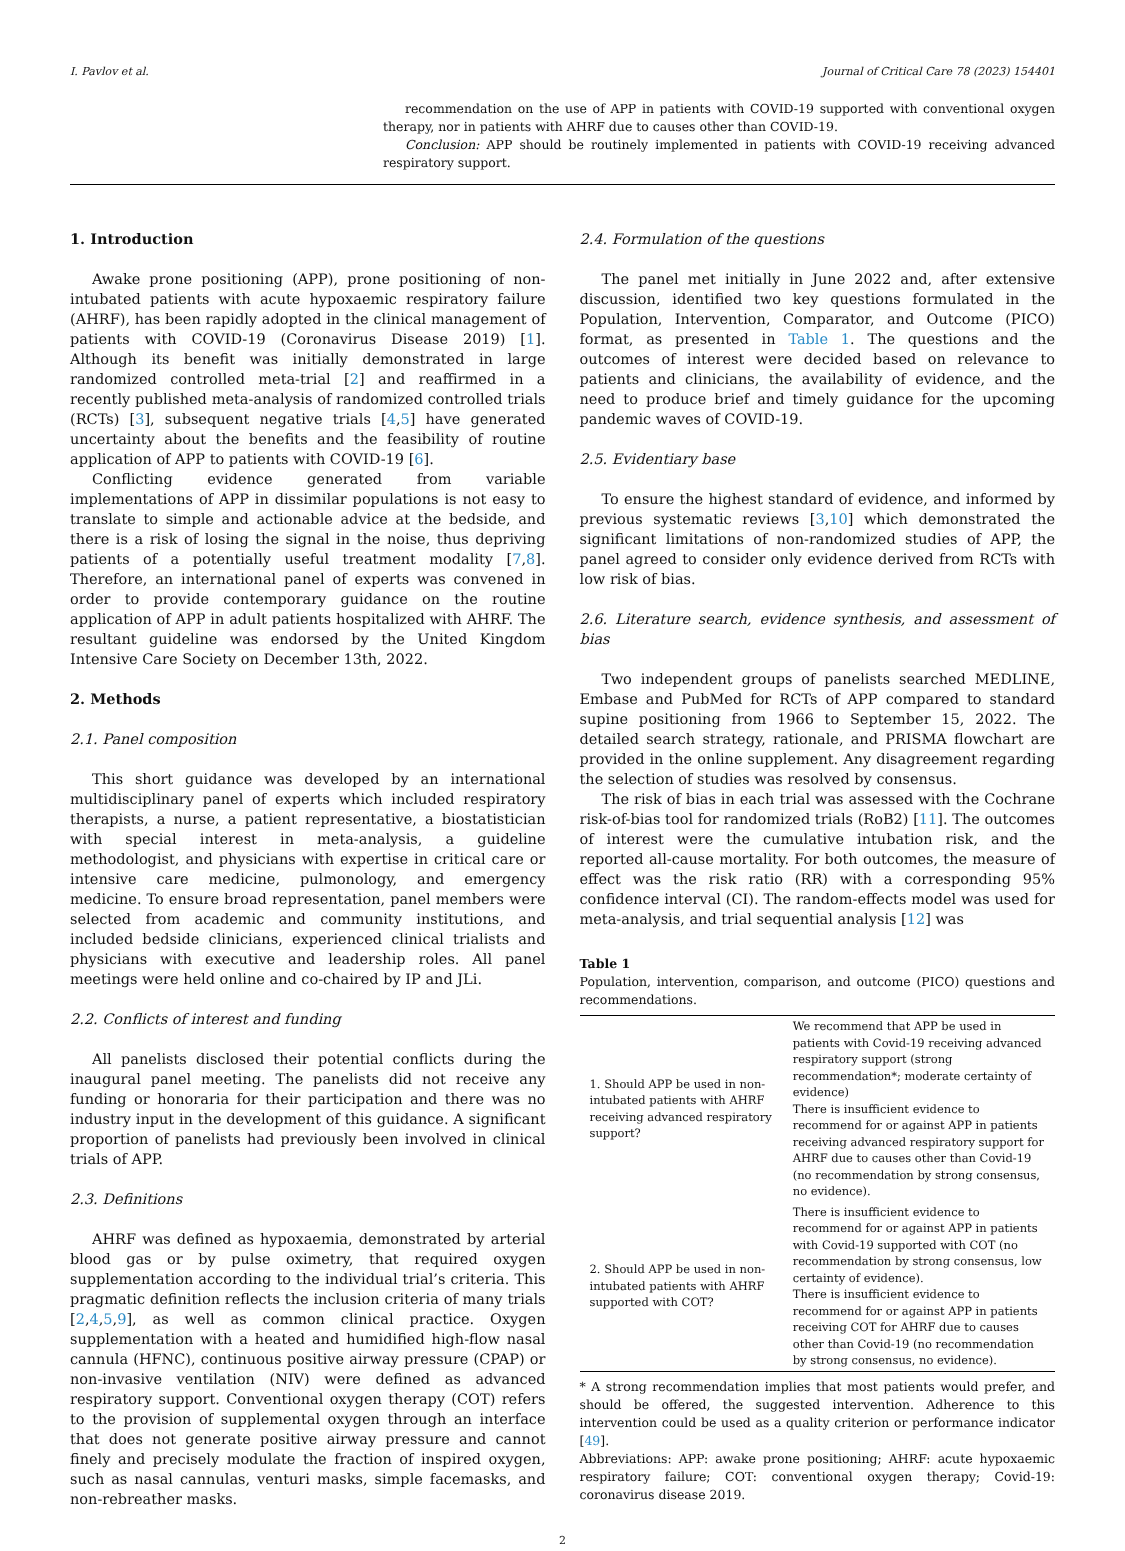I. Pavlov et al. Journal of Critical Care 78 (2023) 154401
recommendation on the use of APP in patients with COVID-19 supported with conventional oxygen therapy, nor in patients with AHRF due to causes other than COVID-19.
Conclusion: APP should be routinely implemented in patients with COVID-19 receiving advanced respiratory support.
1. Introduction
Awake prone positioning (APP), prone positioning of non-intubated patients with acute hypoxaemic respiratory failure (AHRF), has been rapidly adopted in the clinical management of patients with COVID-19 (Coronavirus Disease 2019) [1]. Although its benefit was initially demonstrated in large randomized controlled meta-trial [2] and reaffirmed in a recently published meta-analysis of randomized controlled trials (RCTs) [3], subsequent negative trials [4,5] have generated uncertainty about the benefits and the feasibility of routine application of APP to patients with COVID-19 [6].
Conflicting evidence generated from variable implementations of APP in dissimilar populations is not easy to translate to simple and actionable advice at the bedside, and there is a risk of losing the signal in the noise, thus depriving patients of a potentially useful treatment modality [7,8]. Therefore, an international panel of experts was convened in order to provide contemporary guidance on the routine application of APP in adult patients hospitalized with AHRF. The resultant guideline was endorsed by the United Kingdom Intensive Care Society on December 13th, 2022.
2. Methods
2.1. Panel composition
This short guidance was developed by an international multidisciplinary panel of experts which included respiratory therapists, a nurse, a patient representative, a biostatistician with special interest in meta-analysis, a guideline methodologist, and physicians with expertise in critical care or intensive care medicine, pulmonology, and emergency medicine. To ensure broad representation, panel members were selected from academic and community institutions, and included bedside clinicians, experienced clinical trialists and physicians with executive and leadership roles. All panel meetings were held online and co-chaired by IP and JLi.
2.2. Conflicts of interest and funding
All panelists disclosed their potential conflicts during the inaugural panel meeting. The panelists did not receive any funding or honoraria for their participation and there was no industry input in the development of this guidance. A significant proportion of panelists had previously been involved in clinical trials of APP.
2.3. Definitions
AHRF was defined as hypoxaemia, demonstrated by arterial blood gas or by pulse oximetry, that required oxygen supplementation according to the individual trial’s criteria. This pragmatic definition reflects the inclusion criteria of many trials [2,4,5,9], as well as common clinical practice. Oxygen supplementation with a heated and humidified high-flow nasal cannula (HFNC), continuous positive airway pressure (CPAP) or non-invasive ventilation (NIV) were defined as advanced respiratory support. Conventional oxygen therapy (COT) refers to the provision of supplemental oxygen through an interface that does not generate positive airway pressure and cannot finely and precisely modulate the fraction of inspired oxygen, such as nasal cannulas, venturi masks, simple facemasks, and non-rebreather masks.
2.4. Formulation of the questions
The panel met initially in June 2022 and, after extensive discussion, identified two key questions formulated in the Population, Intervention, Comparator, and Outcome (PICO) format, as presented in Table 1. The questions and the outcomes of interest were decided based on relevance to patients and clinicians, the availability of evidence, and the need to produce brief and timely guidance for the upcoming pandemic waves of COVID-19.
2.5. Evidentiary base
To ensure the highest standard of evidence, and informed by previous systematic reviews [3,10] which demonstrated the significant limitations of non-randomized studies of APP, the panel agreed to consider only evidence derived from RCTs with low risk of bias.
2.6. Literature search, evidence synthesis, and assessment of bias
Two independent groups of panelists searched MEDLINE, Embase and PubMed for RCTs of APP compared to standard supine positioning from 1966 to September 15, 2022. The detailed search strategy, rationale, and PRISMA flowchart are provided in the online supplement. Any disagreement regarding the selection of studies was resolved by consensus.
The risk of bias in each trial was assessed with the Cochrane risk-of-bias tool for randomized trials (RoB2) [11]. The outcomes of interest were the cumulative intubation risk, and the reported all-cause mortality. For both outcomes, the measure of effect was the risk ratio (RR) with a corresponding 95% confidence interval (CI). The random-effects model was used for meta-analysis, and trial sequential analysis [12] was
Table 1
Population, intervention, comparison, and outcome (PICO) questions and recommendations.
| 1. Should APP be used in non-intubated patients with AHRF receiving advanced respiratory support? | We recommend that APP be used in patients with Covid-19 receiving advanced respiratory support (strong recommendation*; moderate certainty of evidence) There is insufficient evidence to recommend for or against APP in patients receiving advanced respiratory support for AHRF due to causes other than Covid-19 (no recommendation by strong consensus, no evidence). |
| 2. Should APP be used in non-intubated patients with AHRF supported with COT? | There is insufficient evidence to recommend for or against APP in patients with Covid-19 supported with COT (no recommendation by strong consensus, low certainty of evidence). There is insufficient evidence to recommend for or against APP in patients receiving COT for AHRF due to causes other than Covid-19 (no recommendation by strong consensus, no evidence). |
* A strong recommendation implies that most patients would prefer, and should be offered, the suggested intervention. Adherence to this intervention could be used as a quality criterion or performance indicator [49].
Abbreviations: APP: awake prone positioning; AHRF: acute hypoxaemic respiratory failure; COT: conventional oxygen therapy; Covid-19: coronavirus disease 2019.
2